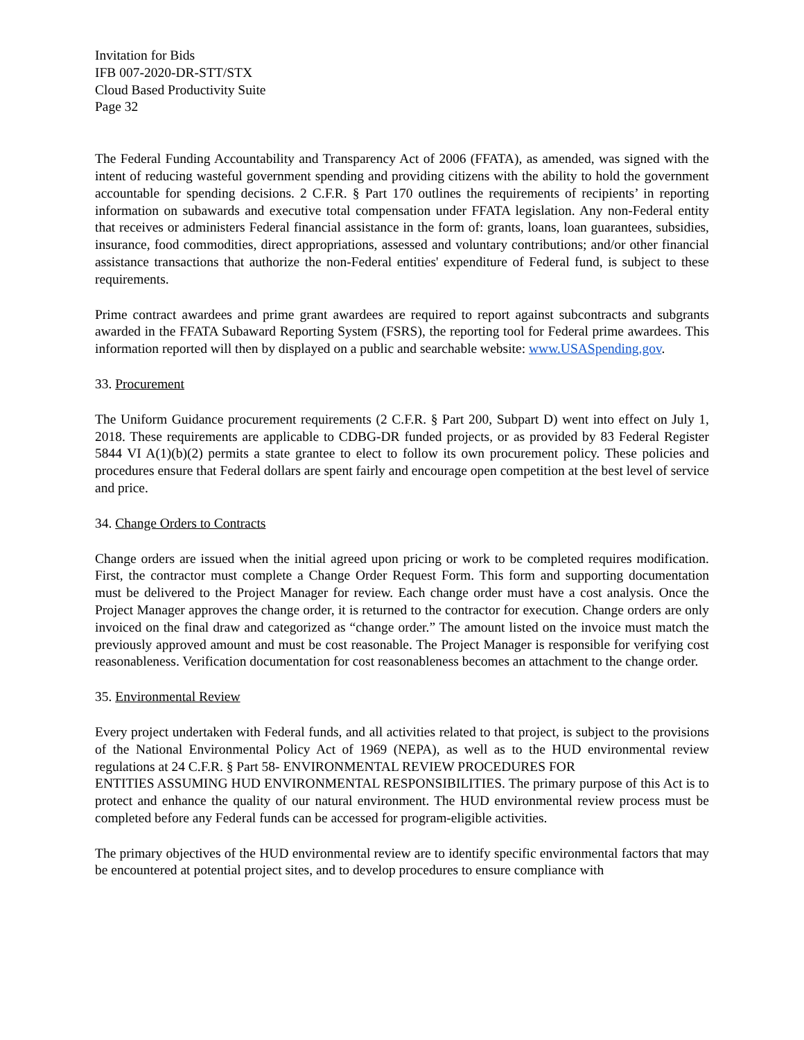Invitation for Bids
IFB 007-2020-DR-STT/STX
Cloud Based Productivity Suite
Page 32
The Federal Funding Accountability and Transparency Act of 2006 (FFATA), as amended, was signed with the intent of reducing wasteful government spending and providing citizens with the ability to hold the government accountable for spending decisions. 2 C.F.R. § Part 170 outlines the requirements of recipients’ in reporting information on subawards and executive total compensation under FFATA legislation. Any non-Federal entity that receives or administers Federal financial assistance in the form of: grants, loans, loan guarantees, subsidies, insurance, food commodities, direct appropriations, assessed and voluntary contributions; and/or other financial assistance transactions that authorize the non-Federal entities' expenditure of Federal fund, is subject to these requirements.
Prime contract awardees and prime grant awardees are required to report against subcontracts and subgrants awarded in the FFATA Subaward Reporting System (FSRS), the reporting tool for Federal prime awardees. This information reported will then by displayed on a public and searchable website: www.USASpending.gov.
33. Procurement
The Uniform Guidance procurement requirements (2 C.F.R. § Part 200, Subpart D) went into effect on July 1, 2018. These requirements are applicable to CDBG-DR funded projects, or as provided by 83 Federal Register 5844 VI A(1)(b)(2) permits a state grantee to elect to follow its own procurement policy. These policies and procedures ensure that Federal dollars are spent fairly and encourage open competition at the best level of service and price.
34. Change Orders to Contracts
Change orders are issued when the initial agreed upon pricing or work to be completed requires modification. First, the contractor must complete a Change Order Request Form. This form and supporting documentation must be delivered to the Project Manager for review. Each change order must have a cost analysis. Once the Project Manager approves the change order, it is returned to the contractor for execution. Change orders are only invoiced on the final draw and categorized as “change order.” The amount listed on the invoice must match the previously approved amount and must be cost reasonable. The Project Manager is responsible for verifying cost reasonableness. Verification documentation for cost reasonableness becomes an attachment to the change order.
35. Environmental Review
Every project undertaken with Federal funds, and all activities related to that project, is subject to the provisions of the National Environmental Policy Act of 1969 (NEPA), as well as to the HUD environmental review regulations at 24 C.F.R. § Part 58- ENVIRONMENTAL REVIEW PROCEDURES FOR
ENTITIES ASSUMING HUD ENVIRONMENTAL RESPONSIBILITIES. The primary purpose of this Act is to protect and enhance the quality of our natural environment. The HUD environmental review process must be completed before any Federal funds can be accessed for program-eligible activities.
The primary objectives of the HUD environmental review are to identify specific environmental factors that may be encountered at potential project sites, and to develop procedures to ensure compliance with